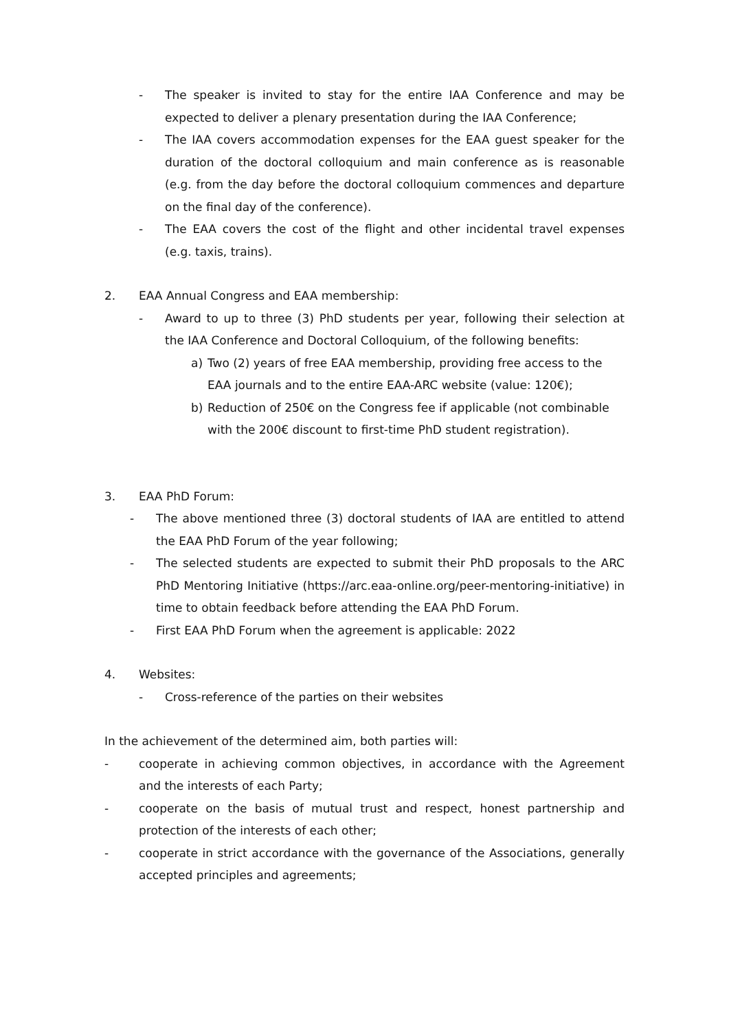- The speaker is invited to stay for the entire IAA Conference and may be expected to deliver a plenary presentation during the IAA Conference;
- The IAA covers accommodation expenses for the EAA guest speaker for the duration of the doctoral colloquium and main conference as is reasonable (e.g. from the day before the doctoral colloquium commences and departure on the final day of the conference).
- The EAA covers the cost of the flight and other incidental travel expenses (e.g. taxis, trains).
2. EAA Annual Congress and EAA membership:
- Award to up to three (3) PhD students per year, following their selection at the IAA Conference and Doctoral Colloquium, of the following benefits:
a) Two (2) years of free EAA membership, providing free access to the EAA journals and to the entire EAA-ARC website (value: 120€);
b) Reduction of 250€ on the Congress fee if applicable (not combinable with the 200€ discount to first-time PhD student registration).
3. EAA PhD Forum:
- The above mentioned three (3) doctoral students of IAA are entitled to attend the EAA PhD Forum of the year following;
- The selected students are expected to submit their PhD proposals to the ARC PhD Mentoring Initiative (https://arc.eaa-online.org/peer-mentoring-initiative) in time to obtain feedback before attending the EAA PhD Forum.
- First EAA PhD Forum when the agreement is applicable: 2022
4. Websites:
- Cross-reference of the parties on their websites
In the achievement of the determined aim, both parties will:
- cooperate in achieving common objectives, in accordance with the Agreement and the interests of each Party;
- cooperate on the basis of mutual trust and respect, honest partnership and protection of the interests of each other;
- cooperate in strict accordance with the governance of the Associations, generally accepted principles and agreements;